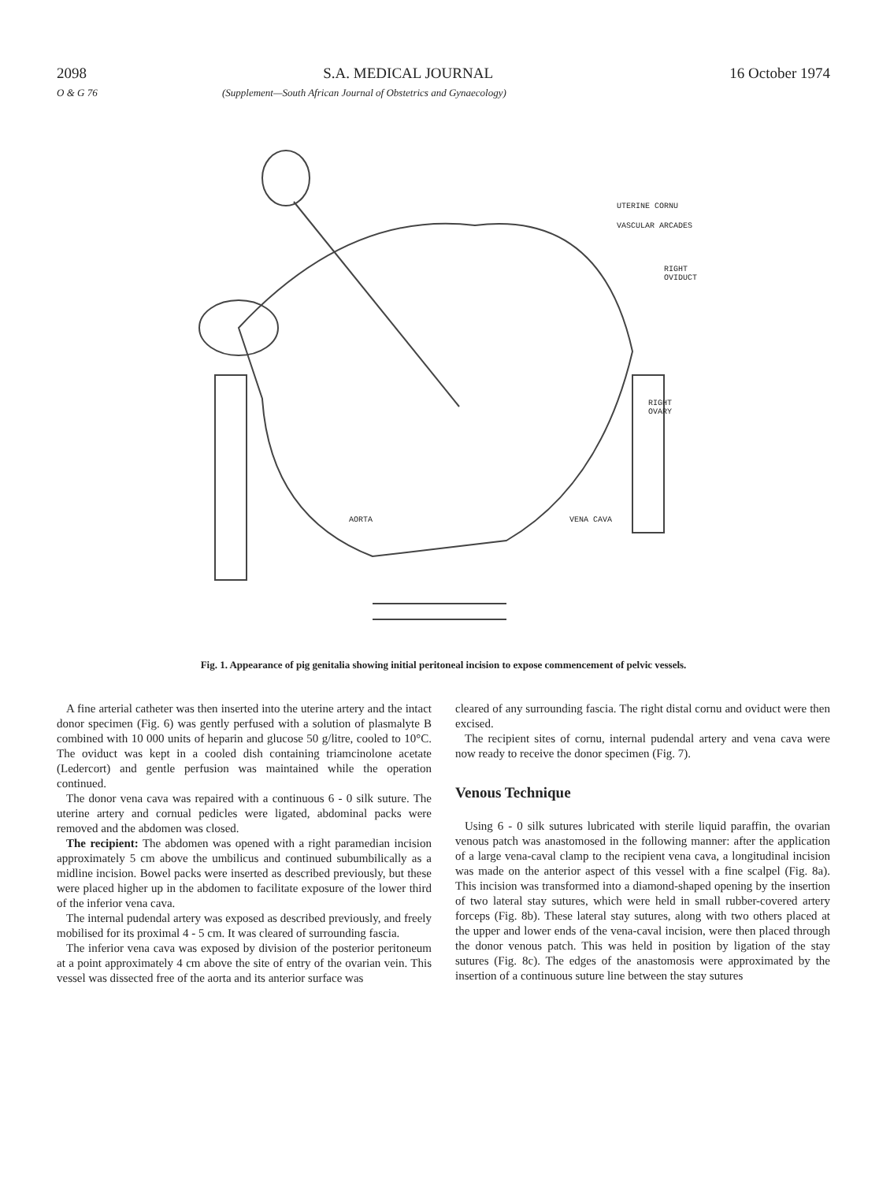2098 S.A. MEDICAL JOURNAL 16 October 1974
O & G 76 (Supplement—South African Journal of Obstetrics and Gynaecology)
UTERINE CORNU
VASCULAR ARCADES
RIGHT OVIDUCT
RIGHT OVARY
AORTA VENA CAVA
Fig. 1. Appearance of pig genitalia showing initial peritoneal incision to expose commencement of pelvic vessels.
A fine arterial catheter was then inserted into the uterine artery and the intact donor specimen (Fig. 6) was gently perfused with a solution of plasmalyte B combined with 10 000 units of heparin and glucose 50 g/litre, cooled to 10°C. The oviduct was kept in a cooled dish containing triamcinolone acetate (Ledercort) and gentle perfusion was maintained while the operation continued.
The donor vena cava was repaired with a continuous 6 - 0 silk suture. The uterine artery and cornual pedicles were ligated, abdominal packs were removed and the abdomen was closed.
The recipient: The abdomen was opened with a right paramedian incision approximately 5 cm above the umbilicus and continued subumbilically as a midline incision. Bowel packs were inserted as described previously, but these were placed higher up in the abdomen to facilitate exposure of the lower third of the inferior vena cava.
The internal pudendal artery was exposed as described previously, and freely mobilised for its proximal 4 - 5 cm. It was cleared of surrounding fascia.
The inferior vena cava was exposed by division of the posterior peritoneum at a point approximately 4 cm above the site of entry of the ovarian vein. This vessel was dissected free of the aorta and its anterior surface was
cleared of any surrounding fascia. The right distal cornu and oviduct were then excised.
The recipient sites of cornu, internal pudendal artery and vena cava were now ready to receive the donor specimen (Fig. 7).
Venous Technique
Using 6 - 0 silk sutures lubricated with sterile liquid paraffin, the ovarian venous patch was anastomosed in the following manner: after the application of a large vena-caval clamp to the recipient vena cava, a longitudinal incision was made on the anterior aspect of this vessel with a fine scalpel (Fig. 8a). This incision was transformed into a diamond-shaped opening by the insertion of two lateral stay sutures, which were held in small rubber-covered artery forceps (Fig. 8b). These lateral stay sutures, along with two others placed at the upper and lower ends of the vena-caval incision, were then placed through the donor venous patch. This was held in position by ligation of the stay sutures (Fig. 8c). The edges of the anastomosis were approximated by the insertion of a continuous suture line between the stay sutures